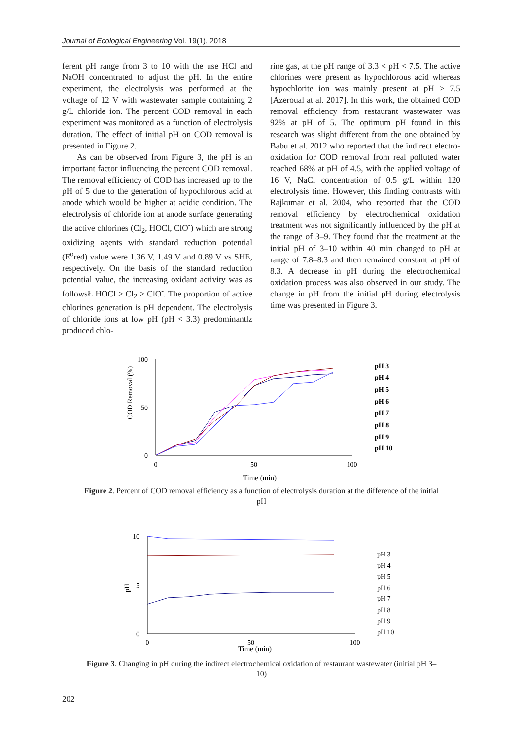Journal of Ecological Engineering Vol. 19(1), 2018
ferent pH range from 3 to 10 with the use HCl and NaOH concentrated to adjust the pH. In the entire experiment, the electrolysis was performed at the voltage of 12 V with wastewater sample containing 2 g/L chloride ion. The percent COD removal in each experiment was monitored as a function of electrolysis duration. The effect of initial pH on COD removal is presented in Figure 2.
As can be observed from Figure 3, the pH is an important factor influencing the percent COD removal. The removal efficiency of COD has increased up to the pH of 5 due to the generation of hypochlorous acid at anode which would be higher at acidic condition. The electrolysis of chloride ion at anode surface generating the active chlorines (Cl<sub>2</sub>, HOCl, ClO<sup>-</sup>) which are strong oxidizing agents with standard reduction potential (E<sup>o</sup>red) value were 1.36 V, 1.49 V and 0.89 V vs SHE, respectively. On the basis of the standard reduction potential value, the increasing oxidant activity was as followsŁ HOCl > Cl<sub>2</sub> > ClO<sup>-</sup>. The proportion of active chlorines generation is pH dependent. The electrolysis of chloride ions at low pH (pH < 3.3) predominantlz produced chlo-
rine gas, at the pH range of 3.3 < pH < 7.5. The active chlorines were present as hypochlorous acid whereas hypochlorite ion was mainly present at pH > 7.5 [Azeroual at al. 2017]. In this work, the obtained COD removal efficiency from restaurant wastewater was 92% at pH of 5. The optimum pH found in this research was slight different from the one obtained by Babu et al. 2012 who reported that the indirect electro-oxidation for COD removal from real polluted water reached 68% at pH of 4.5, with the applied voltage of 16 V, NaCl concentration of 0.5 g/L within 120 electrolysis time. However, this finding contrasts with Rajkumar et al. 2004, who reported that the COD removal efficiency by electrochemical oxidation treatment was not significantly influenced by the pH at the range of 3–9. They found that the treatment at the initial pH of 3–10 within 40 min changed to pH at range of 7.8–8.3 and then remained constant at pH of 8.3. A decrease in pH during the electrochemical oxidation process was also observed in our study. The change in pH from the initial pH during electrolysis time was presented in Figure 3.
100
0
50
COD Removal (%)
0
50
100
Time (min)
pH 3
pH 4
pH 5
pH 6
pH 7
pH 8
pH 9
pH 10
Figure 2. Percent of COD removal efficiency as a function of electrolysis duration at the difference of the initial pH
10
5
0
pH
0
50
100
Time (min)
pH 3
pH 4
pH 5
pH 6
pH 7
pH 8
pH 9
pH 10
Figure 3. Changing in pH during the indirect electrochemical oxidation of restaurant wastewater (initial pH 3–10)
202